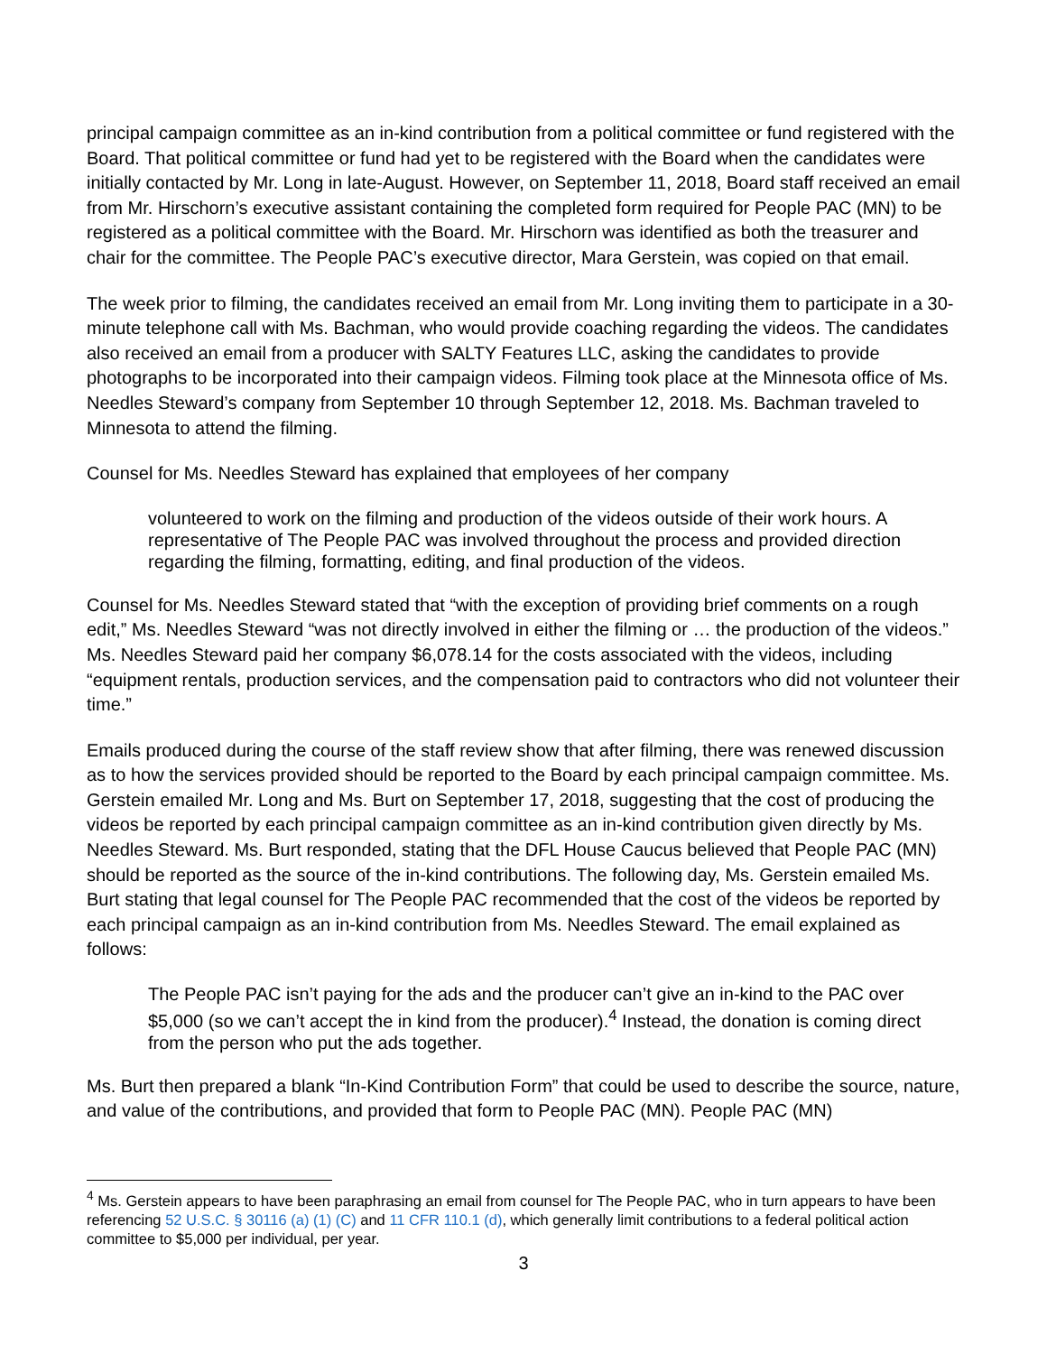principal campaign committee as an in-kind contribution from a political committee or fund registered with the Board. That political committee or fund had yet to be registered with the Board when the candidates were initially contacted by Mr. Long in late-August. However, on September 11, 2018, Board staff received an email from Mr. Hirschorn’s executive assistant containing the completed form required for People PAC (MN) to be registered as a political committee with the Board. Mr. Hirschorn was identified as both the treasurer and chair for the committee. The People PAC’s executive director, Mara Gerstein, was copied on that email.
The week prior to filming, the candidates received an email from Mr. Long inviting them to participate in a 30-minute telephone call with Ms. Bachman, who would provide coaching regarding the videos. The candidates also received an email from a producer with SALTY Features LLC, asking the candidates to provide photographs to be incorporated into their campaign videos. Filming took place at the Minnesota office of Ms. Needles Steward’s company from September 10 through September 12, 2018. Ms. Bachman traveled to Minnesota to attend the filming.
Counsel for Ms. Needles Steward has explained that employees of her company
volunteered to work on the filming and production of the videos outside of their work hours. A representative of The People PAC was involved throughout the process and provided direction regarding the filming, formatting, editing, and final production of the videos.
Counsel for Ms. Needles Steward stated that “with the exception of providing brief comments on a rough edit,” Ms. Needles Steward “was not directly involved in either the filming or … the production of the videos.” Ms. Needles Steward paid her company $6,078.14 for the costs associated with the videos, including “equipment rentals, production services, and the compensation paid to contractors who did not volunteer their time.”
Emails produced during the course of the staff review show that after filming, there was renewed discussion as to how the services provided should be reported to the Board by each principal campaign committee. Ms. Gerstein emailed Mr. Long and Ms. Burt on September 17, 2018, suggesting that the cost of producing the videos be reported by each principal campaign committee as an in-kind contribution given directly by Ms. Needles Steward. Ms. Burt responded, stating that the DFL House Caucus believed that People PAC (MN) should be reported as the source of the in-kind contributions. The following day, Ms. Gerstein emailed Ms. Burt stating that legal counsel for The People PAC recommended that the cost of the videos be reported by each principal campaign as an in-kind contribution from Ms. Needles Steward. The email explained as follows:
The People PAC isn’t paying for the ads and the producer can’t give an in-kind to the PAC over $5,000 (so we can’t accept the in kind from the producer).<sup>4</sup> Instead, the donation is coming direct from the person who put the ads together.
Ms. Burt then prepared a blank “In-Kind Contribution Form” that could be used to describe the source, nature, and value of the contributions, and provided that form to People PAC (MN). People PAC (MN)
<sup>4</sup> Ms. Gerstein appears to have been paraphrasing an email from counsel for The People PAC, who in turn appears to have been referencing 52 U.S.C. § 30116 (a) (1) (C) and 11 CFR 110.1 (d), which generally limit contributions to a federal political action committee to $5,000 per individual, per year.
3